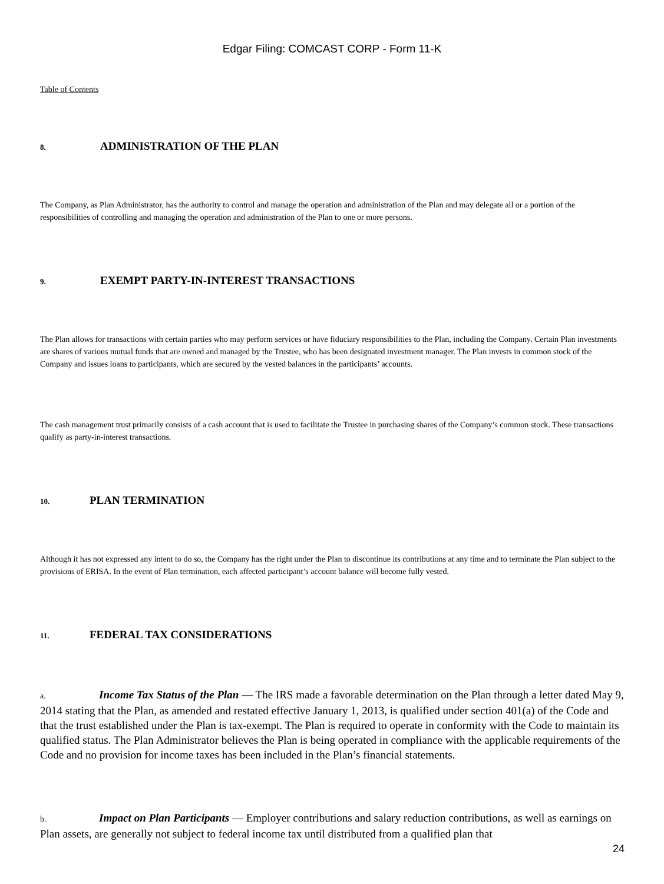Edgar Filing: COMCAST CORP - Form 11-K
Table of Contents
8. ADMINISTRATION OF THE PLAN
The Company, as Plan Administrator, has the authority to control and manage the operation and administration of the Plan and may delegate all or a portion of the responsibilities of controlling and managing the operation and administration of the Plan to one or more persons.
9. EXEMPT PARTY-IN-INTEREST TRANSACTIONS
The Plan allows for transactions with certain parties who may perform services or have fiduciary responsibilities to the Plan, including the Company. Certain Plan investments are shares of various mutual funds that are owned and managed by the Trustee, who has been designated investment manager. The Plan invests in common stock of the Company and issues loans to participants, which are secured by the vested balances in the participants’ accounts.
The cash management trust primarily consists of a cash account that is used to facilitate the Trustee in purchasing shares of the Company’s common stock. These transactions qualify as party-in-interest transactions.
10. PLAN TERMINATION
Although it has not expressed any intent to do so, the Company has the right under the Plan to discontinue its contributions at any time and to terminate the Plan subject to the provisions of ERISA. In the event of Plan termination, each affected participant’s account balance will become fully vested.
11. FEDERAL TAX CONSIDERATIONS
a. Income Tax Status of the Plan — The IRS made a favorable determination on the Plan through a letter dated May 9, 2014 stating that the Plan, as amended and restated effective January 1, 2013, is qualified under section 401(a) of the Code and that the trust established under the Plan is tax-exempt. The Plan is required to operate in conformity with the Code to maintain its qualified status. The Plan Administrator believes the Plan is being operated in compliance with the applicable requirements of the Code and no provision for income taxes has been included in the Plan’s financial statements.
b. Impact on Plan Participants — Employer contributions and salary reduction contributions, as well as earnings on Plan assets, are generally not subject to federal income tax until distributed from a qualified plan that
24